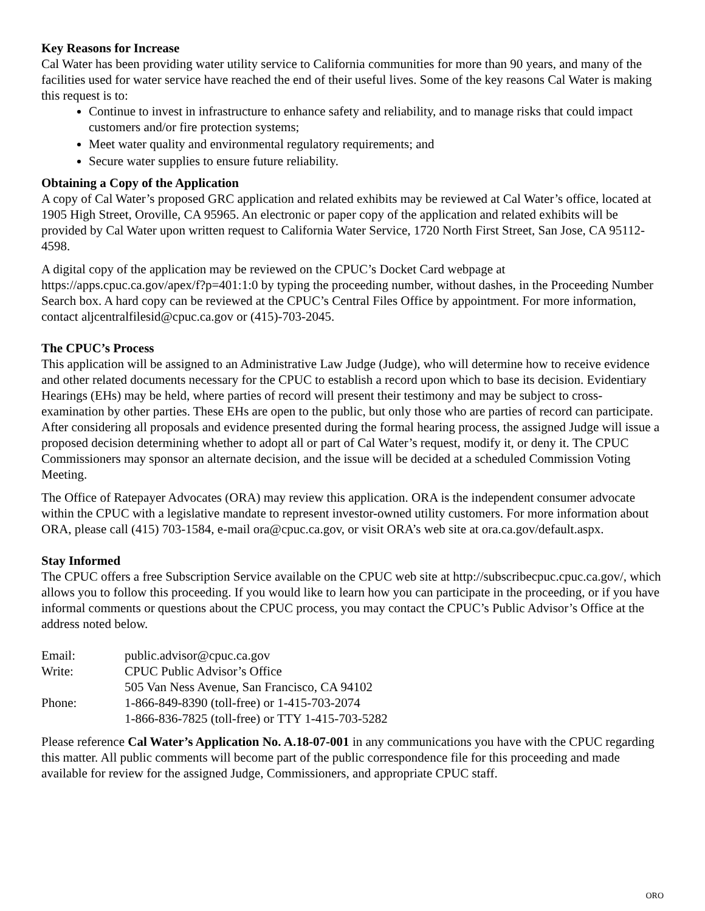Key Reasons for Increase
Cal Water has been providing water utility service to California communities for more than 90 years, and many of the facilities used for water service have reached the end of their useful lives. Some of the key reasons Cal Water is making this request is to:
Continue to invest in infrastructure to enhance safety and reliability, and to manage risks that could impact customers and/or fire protection systems;
Meet water quality and environmental regulatory requirements; and
Secure water supplies to ensure future reliability.
Obtaining a Copy of the Application
A copy of Cal Water’s proposed GRC application and related exhibits may be reviewed at Cal Water’s office, located at 1905 High Street, Oroville, CA 95965. An electronic or paper copy of the application and related exhibits will be provided by Cal Water upon written request to California Water Service, 1720 North First Street, San Jose, CA 95112-4598.
A digital copy of the application may be reviewed on the CPUC’s Docket Card webpage at https://apps.cpuc.ca.gov/apex/f?p=401:1:0 by typing the proceeding number, without dashes, in the Proceeding Number Search box. A hard copy can be reviewed at the CPUC’s Central Files Office by appointment. For more information, contact aljcentralfilesid@cpuc.ca.gov or (415)-703-2045.
The CPUC’s Process
This application will be assigned to an Administrative Law Judge (Judge), who will determine how to receive evidence and other related documents necessary for the CPUC to establish a record upon which to base its decision. Evidentiary Hearings (EHs) may be held, where parties of record will present their testimony and may be subject to cross-examination by other parties. These EHs are open to the public, but only those who are parties of record can participate. After considering all proposals and evidence presented during the formal hearing process, the assigned Judge will issue a proposed decision determining whether to adopt all or part of Cal Water’s request, modify it, or deny it. The CPUC Commissioners may sponsor an alternate decision, and the issue will be decided at a scheduled Commission Voting Meeting.
The Office of Ratepayer Advocates (ORA) may review this application. ORA is the independent consumer advocate within the CPUC with a legislative mandate to represent investor-owned utility customers. For more information about ORA, please call (415) 703-1584, e-mail ora@cpuc.ca.gov, or visit ORA’s web site at ora.ca.gov/default.aspx.
Stay Informed
The CPUC offers a free Subscription Service available on the CPUC web site at http://subscribecpuc.cpuc.ca.gov/, which allows you to follow this proceeding. If you would like to learn how you can participate in the proceeding, or if you have informal comments or questions about the CPUC process, you may contact the CPUC’s Public Advisor’s Office at the address noted below.
| Email: | public.advisor@cpuc.ca.gov |
| Write: | CPUC Public Advisor’s Office 505 Van Ness Avenue, San Francisco, CA 94102 |
| Phone: | 1-866-849-8390 (toll-free) or 1-415-703-2074 1-866-836-7825 (toll-free) or TTY 1-415-703-5282 |
Please reference Cal Water’s Application No. A.18-07-001 in any communications you have with the CPUC regarding this matter. All public comments will become part of the public correspondence file for this proceeding and made available for review for the assigned Judge, Commissioners, and appropriate CPUC staff.
ORO